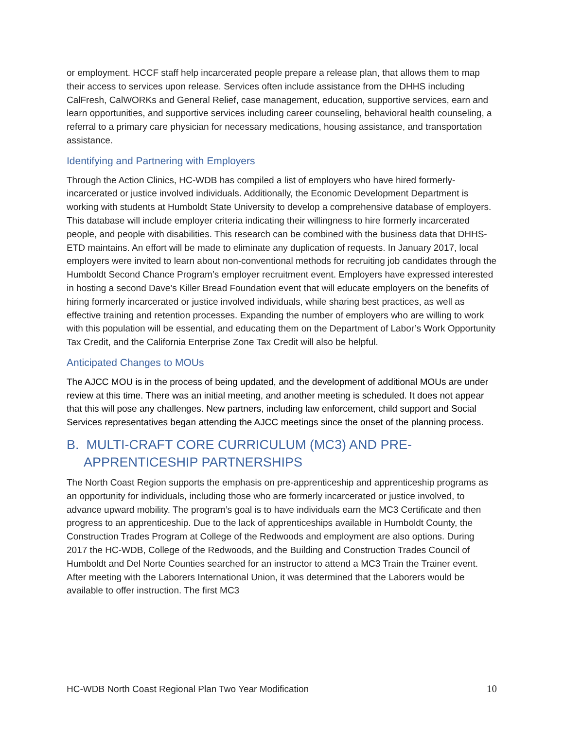or employment. HCCF staff help incarcerated people prepare a release plan, that allows them to map their access to services upon release. Services often include assistance from the DHHS including CalFresh, CalWORKs and General Relief, case management, education, supportive services, earn and learn opportunities, and supportive services including career counseling, behavioral health counseling, a referral to a primary care physician for necessary medications, housing assistance, and transportation assistance.
Identifying and Partnering with Employers
Through the Action Clinics, HC-WDB has compiled a list of employers who have hired formerly-incarcerated or justice involved individuals. Additionally, the Economic Development Department is working with students at Humboldt State University to develop a comprehensive database of employers. This database will include employer criteria indicating their willingness to hire formerly incarcerated people, and people with disabilities. This research can be combined with the business data that DHHS-ETD maintains. An effort will be made to eliminate any duplication of requests. In January 2017, local employers were invited to learn about non-conventional methods for recruiting job candidates through the Humboldt Second Chance Program’s employer recruitment event. Employers have expressed interested in hosting a second Dave’s Killer Bread Foundation event that will educate employers on the benefits of hiring formerly incarcerated or justice involved individuals, while sharing best practices, as well as effective training and retention processes. Expanding the number of employers who are willing to work with this population will be essential, and educating them on the Department of Labor’s Work Opportunity Tax Credit, and the California Enterprise Zone Tax Credit will also be helpful.
Anticipated Changes to MOUs
The AJCC MOU is in the process of being updated, and the development of additional MOUs are under review at this time. There was an initial meeting, and another meeting is scheduled. It does not appear that this will pose any challenges. New partners, including law enforcement, child support and Social Services representatives began attending the AJCC meetings since the onset of the planning process.
B. MULTI-CRAFT CORE CURRICULUM (MC3) AND PRE-APPRENTICESHIP PARTNERSHIPS
The North Coast Region supports the emphasis on pre-apprenticeship and apprenticeship programs as an opportunity for individuals, including those who are formerly incarcerated or justice involved, to advance upward mobility. The program’s goal is to have individuals earn the MC3 Certificate and then progress to an apprenticeship. Due to the lack of apprenticeships available in Humboldt County, the Construction Trades Program at College of the Redwoods and employment are also options. During 2017 the HC-WDB, College of the Redwoods, and the Building and Construction Trades Council of Humboldt and Del Norte Counties searched for an instructor to attend a MC3 Train the Trainer event. After meeting with the Laborers International Union, it was determined that the Laborers would be available to offer instruction. The first MC3
HC-WDB North Coast Regional Plan Two Year Modification 10